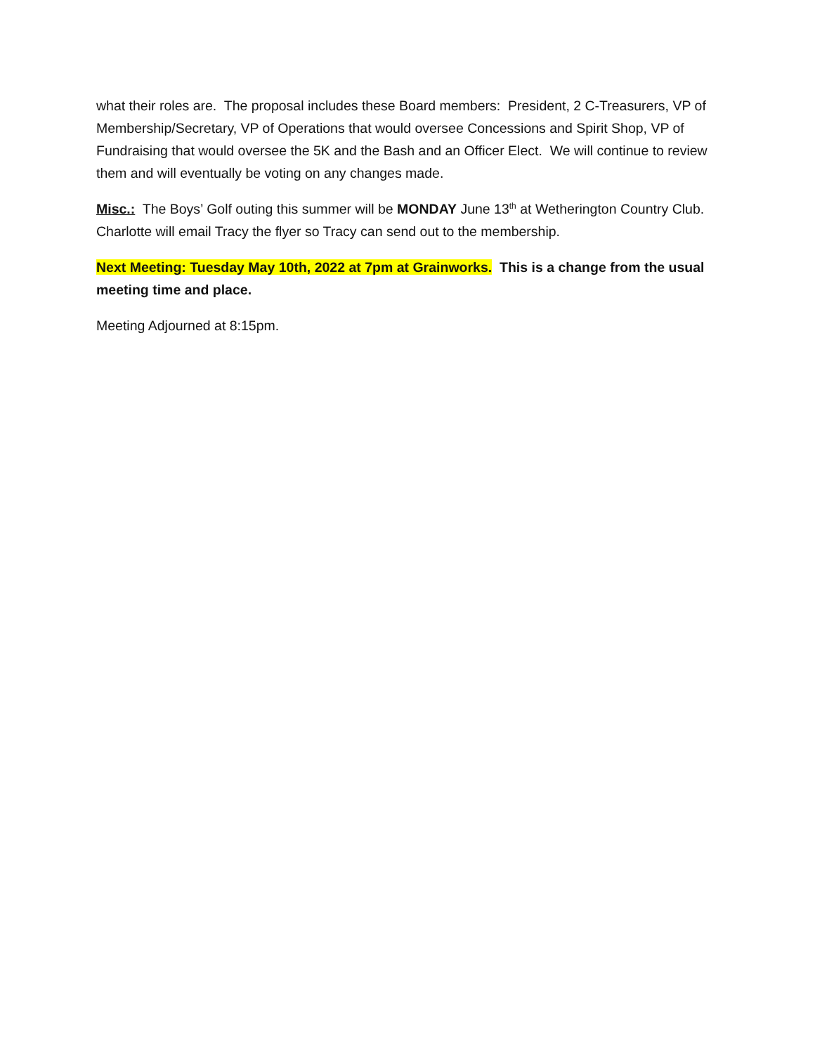what their roles are. The proposal includes these Board members: President, 2 C-Treasurers, VP of Membership/Secretary, VP of Operations that would oversee Concessions and Spirit Shop, VP of Fundraising that would oversee the 5K and the Bash and an Officer Elect. We will continue to review them and will eventually be voting on any changes made.
Misc.: The Boys’ Golf outing this summer will be MONDAY June 13<sup>th</sup> at Wetherington Country Club. Charlotte will email Tracy the flyer so Tracy can send out to the membership.
Next Meeting: Tuesday May 10th, 2022 at 7pm at Grainworks. This is a change from the usual meeting time and place.
Meeting Adjourned at 8:15pm.